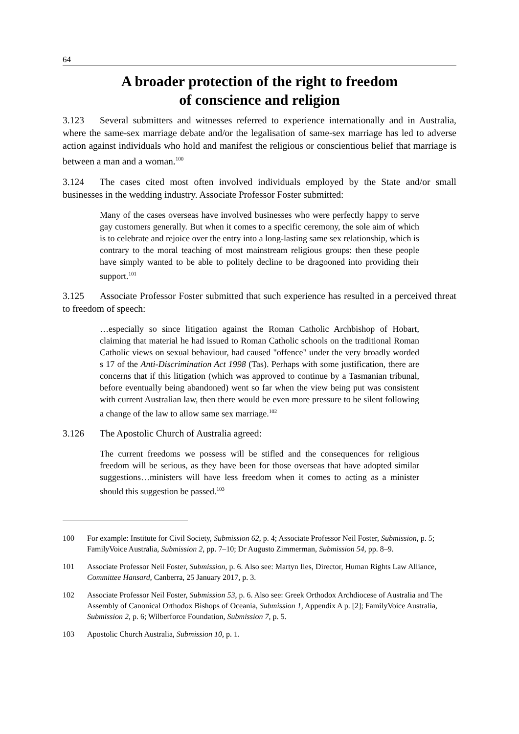64
A broader protection of the right to freedom
of conscience and religion
3.123 Several submitters and witnesses referred to experience internationally and in Australia, where the same-sex marriage debate and/or the legalisation of same-sex marriage has led to adverse action against individuals who hold and manifest the religious or conscientious belief that marriage is between a man and a woman.<sup>100</sup>
3.124 The cases cited most often involved individuals employed by the State and/or small businesses in the wedding industry. Associate Professor Foster submitted:
Many of the cases overseas have involved businesses who were perfectly happy to serve gay customers generally. But when it comes to a specific ceremony, the sole aim of which is to celebrate and rejoice over the entry into a long-lasting same sex relationship, which is contrary to the moral teaching of most mainstream religious groups: then these people have simply wanted to be able to politely decline to be dragooned into providing their support.<sup>101</sup>
3.125 Associate Professor Foster submitted that such experience has resulted in a perceived threat to freedom of speech:
…especially so since litigation against the Roman Catholic Archbishop of Hobart, claiming that material he had issued to Roman Catholic schools on the traditional Roman Catholic views on sexual behaviour, had caused "offence" under the very broadly worded s 17 of the Anti-Discrimination Act 1998 (Tas). Perhaps with some justification, there are concerns that if this litigation (which was approved to continue by a Tasmanian tribunal, before eventually being abandoned) went so far when the view being put was consistent with current Australian law, then there would be even more pressure to be silent following a change of the law to allow same sex marriage.<sup>102</sup>
3.126 The Apostolic Church of Australia agreed:
The current freedoms we possess will be stifled and the consequences for religious freedom will be serious, as they have been for those overseas that have adopted similar suggestions…ministers will have less freedom when it comes to acting as a minister should this suggestion be passed.<sup>103</sup>
100 For example: Institute for Civil Society, Submission 62, p. 4; Associate Professor Neil Foster, Submission, p. 5; FamilyVoice Australia, Submission 2, pp. 7–10; Dr Augusto Zimmerman, Submission 54, pp. 8–9.
101 Associate Professor Neil Foster, Submission, p. 6. Also see: Martyn Iles, Director, Human Rights Law Alliance, Committee Hansard, Canberra, 25 January 2017, p. 3.
102 Associate Professor Neil Foster, Submission 53, p. 6. Also see: Greek Orthodox Archdiocese of Australia and The Assembly of Canonical Orthodox Bishops of Oceania, Submission 1, Appendix A p. [2]; FamilyVoice Australia, Submission 2, p. 6; Wilberforce Foundation, Submission 7, p. 5.
103 Apostolic Church Australia, Submission 10, p. 1.